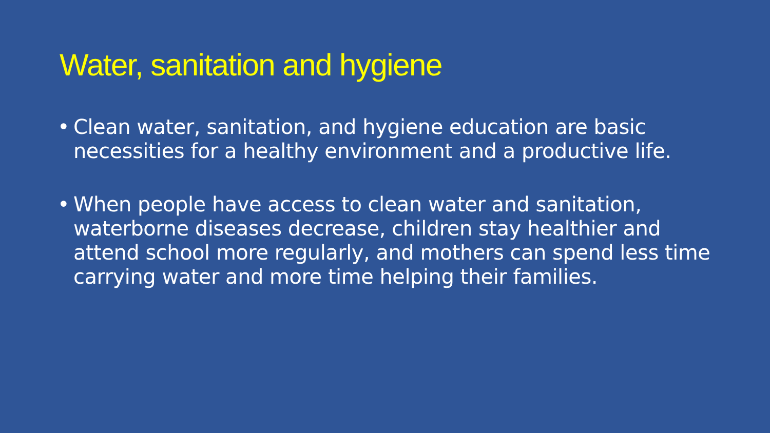Water, sanitation and hygiene
• Clean water, sanitation, and hygiene education are basic necessities for a healthy environment and a productive life.
• When people have access to clean water and sanitation, waterborne diseases decrease, children stay healthier and attend school more regularly, and mothers can spend less time carrying water and more time helping their families.